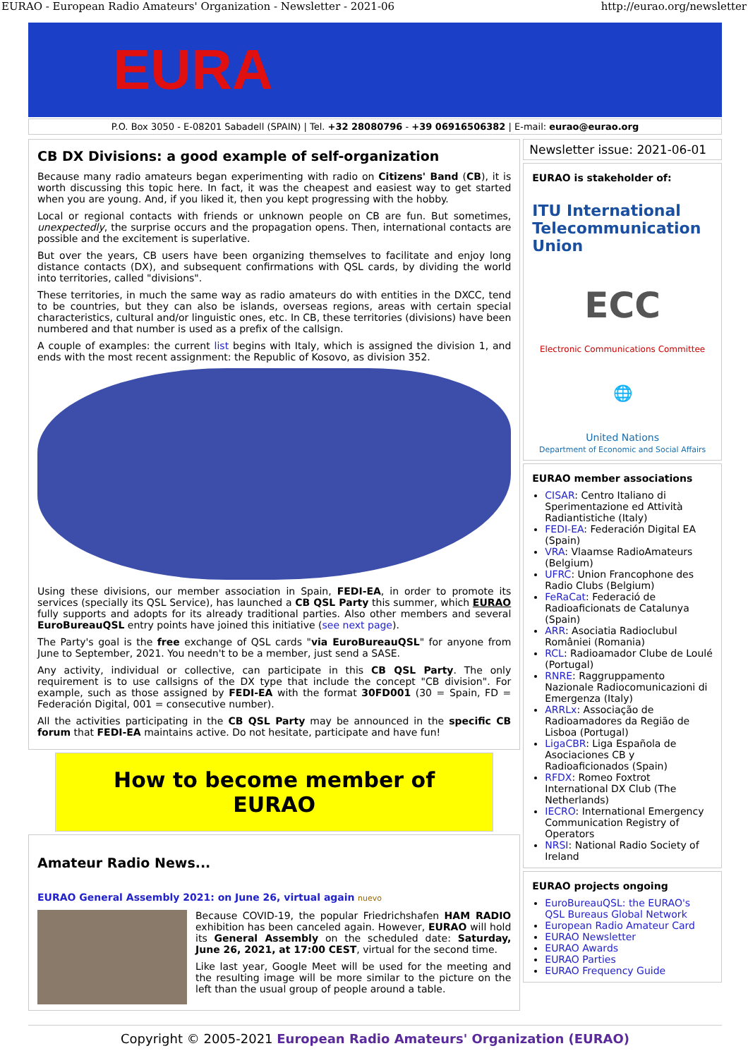EURAO - European Radio Amateurs' Organization - Newsletter - 2021-06 http://eurao.org/newsletter
EURA
P.O. Box 3050 - E-08201 Sabadell (SPAIN) | Tel. +32 28080796 - +39 06916506382 | E-mail: eurao@eurao.org
CB DX Divisions: a good example of self-organization
Because many radio amateurs began experimenting with radio on Citizens' Band (CB), it is worth discussing this topic here. In fact, it was the cheapest and easiest way to get started when you are young. And, if you liked it, then you kept progressing with the hobby.
Local or regional contacts with friends or unknown people on CB are fun. But sometimes, unexpectedly, the surprise occurs and the propagation opens. Then, international contacts are possible and the excitement is superlative.
But over the years, CB users have been organizing themselves to facilitate and enjoy long distance contacts (DX), and subsequent confirmations with QSL cards, by dividing the world into territories, called "divisions".
These territories, in much the same way as radio amateurs do with entities in the DXCC, tend to be countries, but they can also be islands, overseas regions, areas with certain special characteristics, cultural and/or linguistic ones, etc. In CB, these territories (divisions) have been numbered and that number is used as a prefix of the callsign.
A couple of examples: the current list begins with Italy, which is assigned the division 1, and ends with the most recent assignment: the Republic of Kosovo, as division 352.
Using these divisions, our member association in Spain, FEDI-EA, in order to promote its services (specially its QSL Service), has launched a CB QSL Party this summer, which EURAO fully supports and adopts for its already traditional parties. Also other members and several EuroBureauQSL entry points have joined this initiative (see next page).
The Party's goal is the free exchange of QSL cards "via EuroBureauQSL" for anyone from June to September, 2021. You needn't to be a member, just send a SASE.
Any activity, individual or collective, can participate in this CB QSL Party. The only requirement is to use callsigns of the DX type that include the concept "CB division". For example, such as those assigned by FEDI-EA with the format 30FD001 (30 = Spain, FD = Federación Digital, 001 = consecutive number).
All the activities participating in the CB QSL Party may be announced in the specific CB forum that FEDI-EA maintains active. Do not hesitate, participate and have fun!
How to become member of EURAO
Amateur Radio News...
EURAO General Assembly 2021: on June 26, virtual again nuevo
Because COVID-19, the popular Friedrichshafen HAM RADIO exhibition has been canceled again. However, EURAO will hold its General Assembly on the scheduled date: Saturday, June 26, 2021, at 17:00 CEST, virtual for the second time.
Like last year, Google Meet will be used for the meeting and the resulting image will be more similar to the picture on the left than the usual group of people around a table.
Newsletter issue: 2021-06-01
EURAO is stakeholder of:
ITU International Telecommunication Union
ECC
Electronic Communications Committee
🌐
United Nations
Department of Economic and Social Affairs
EURAO member associations
CISAR: Centro Italiano di Sperimentazione ed Attività Radiantistiche (Italy)
FEDI-EA: Federación Digital EA (Spain)
VRA: Vlaamse RadioAmateurs (Belgium)
UFRC: Union Francophone des Radio Clubs (Belgium)
FeRaCat: Federació de Radioaficionats de Catalunya (Spain)
ARR: Asociatia Radioclubul României (Romania)
RCL: Radioamador Clube de Loulé (Portugal)
RNRE: Raggruppamento Nazionale Radiocomunicazioni di Emergenza (Italy)
ARRLx: Associação de Radioamadores da Região de Lisboa (Portugal)
LigaCBR: Liga Española de Asociaciones CB y Radioaficionados (Spain)
RFDX: Romeo Foxtrot International DX Club (The Netherlands)
IECRO: International Emergency Communication Registry of Operators
NRSI: National Radio Society of Ireland
EURAO projects ongoing
EuroBureauQSL: the EURAO's QSL Bureaus Global Network
European Radio Amateur Card
EURAO Newsletter
EURAO Awards
EURAO Parties
EURAO Frequency Guide
Copyright © 2005-2021 European Radio Amateurs' Organization (EURAO)